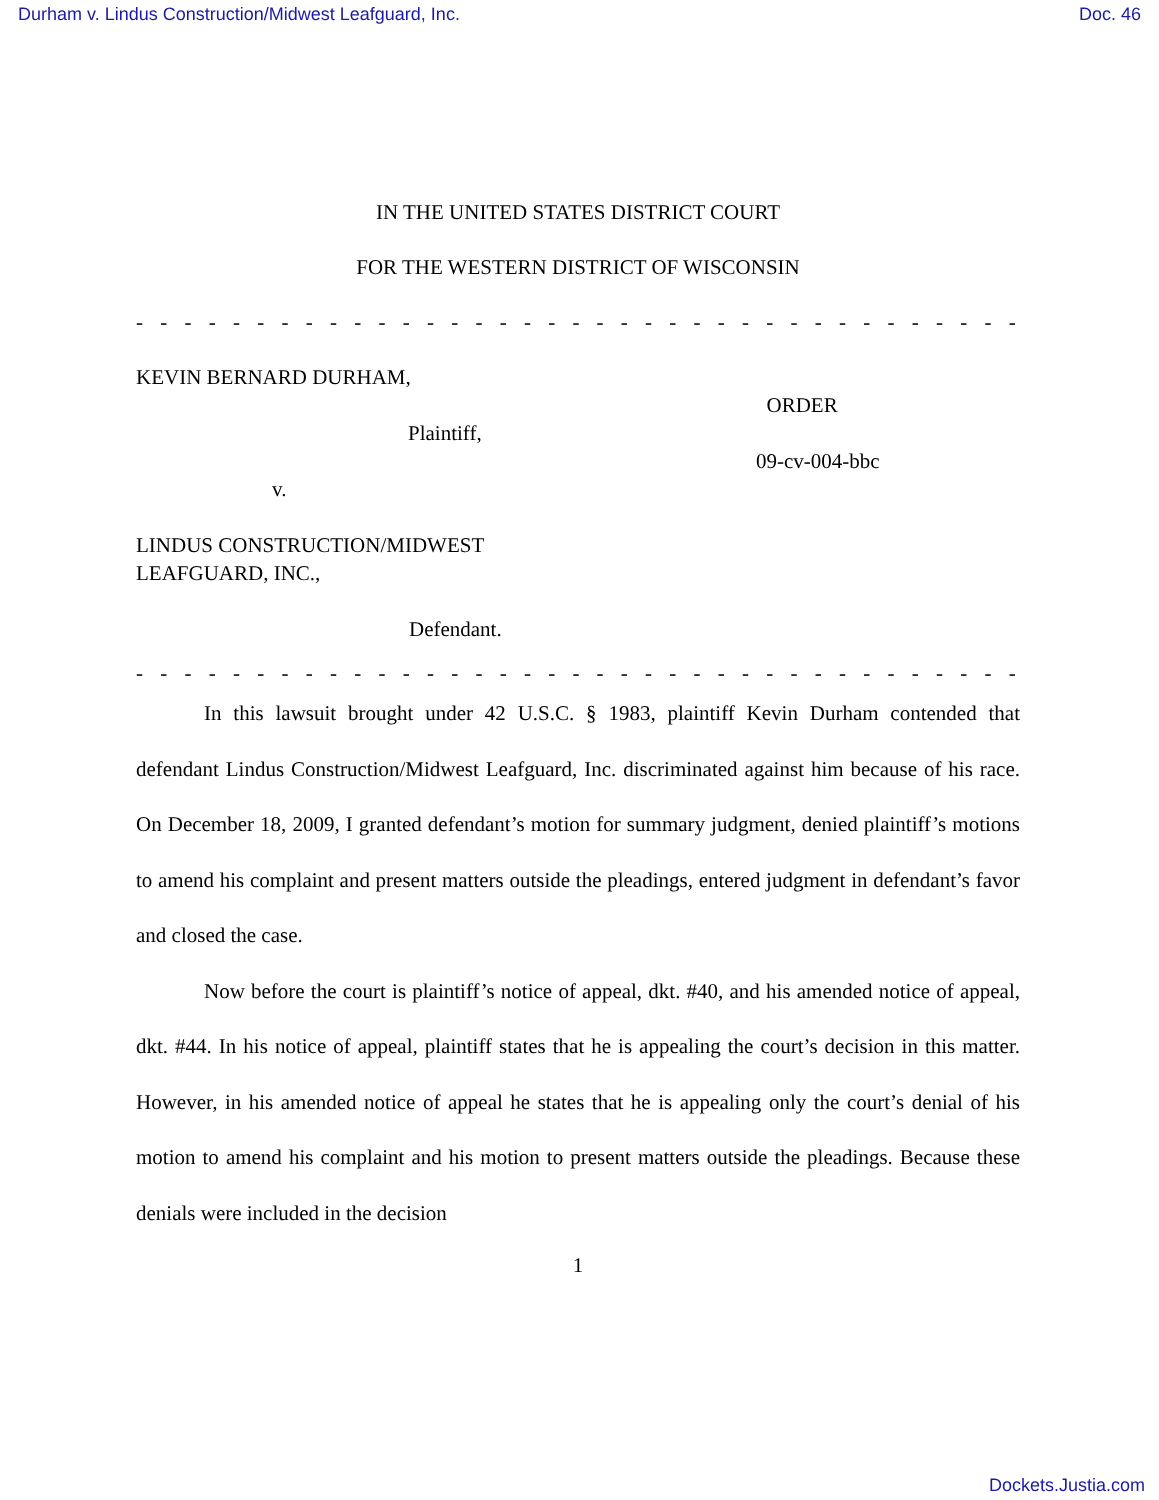Durham v. Lindus Construction/Midwest Leafguard, Inc. Doc. 46
IN THE UNITED STATES DISTRICT COURT
FOR THE WESTERN DISTRICT OF WISCONSIN
- - - - - - - - - - - - - - - - - - - - - - - - - - - - - - - - - - - - - - - - - - - - - -
KEVIN BERNARD DURHAM,
Plaintiff,
v.
LINDUS CONSTRUCTION/MIDWEST
LEAFGUARD, INC.,
Defendant.
ORDER
09-cv-004-bbc
- - - - - - - - - - - - - - - - - - - - - - - - - - - - - - - - - - - - - - - - - - - - - -
In this lawsuit brought under 42 U.S.C. § 1983, plaintiff Kevin Durham contended that defendant Lindus Construction/Midwest Leafguard, Inc. discriminated against him because of his race. On December 18, 2009, I granted defendant’s motion for summary judgment, denied plaintiff’s motions to amend his complaint and present matters outside the pleadings, entered judgment in defendant’s favor and closed the case.
Now before the court is plaintiff’s notice of appeal, dkt. #40, and his amended notice of appeal, dkt. #44. In his notice of appeal, plaintiff states that he is appealing the court’s decision in this matter. However, in his amended notice of appeal he states that he is appealing only the court’s denial of his motion to amend his complaint and his motion to present matters outside the pleadings. Because these denials were included in the decision
1
Dockets.Justia.com